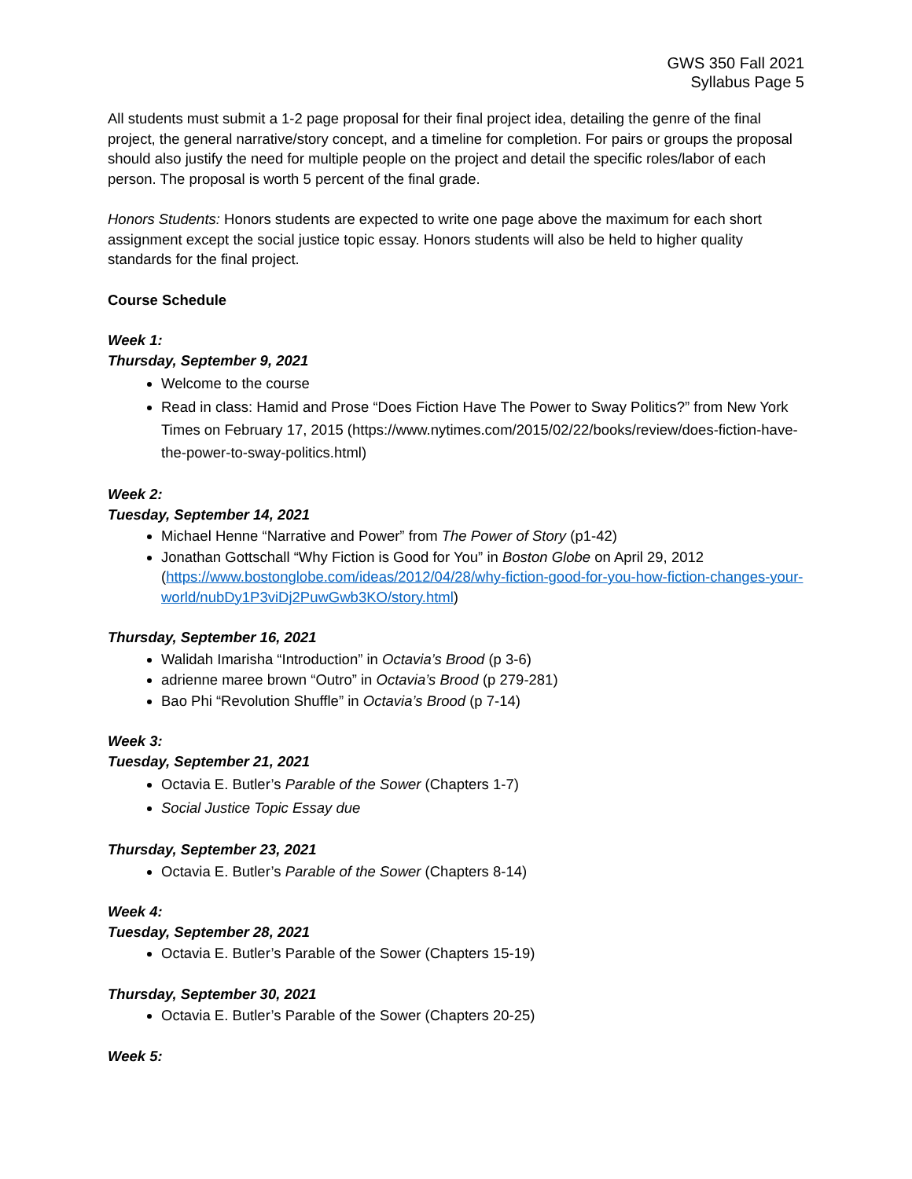GWS 350 Fall 2021
Syllabus Page 5
All students must submit a 1-2 page proposal for their final project idea, detailing the genre of the final project, the general narrative/story concept, and a timeline for completion. For pairs or groups the proposal should also justify the need for multiple people on the project and detail the specific roles/labor of each person. The proposal is worth 5 percent of the final grade.
Honors Students: Honors students are expected to write one page above the maximum for each short assignment except the social justice topic essay. Honors students will also be held to higher quality standards for the final project.
Course Schedule
Week 1:
Thursday, September 9, 2021
Welcome to the course
Read in class: Hamid and Prose “Does Fiction Have The Power to Sway Politics?” from New York Times on February 17, 2015 (https://www.nytimes.com/2015/02/22/books/review/does-fiction-have-the-power-to-sway-politics.html)
Week 2:
Tuesday, September 14, 2021
Michael Henne “Narrative and Power” from The Power of Story (p1-42)
Jonathan Gottschall “Why Fiction is Good for You” in Boston Globe on April 29, 2012 (https://www.bostonglobe.com/ideas/2012/04/28/why-fiction-good-for-you-how-fiction-changes-your-world/nubDy1P3viDj2PuwGwb3KO/story.html)
Thursday, September 16, 2021
Walidah Imarisha “Introduction” in Octavia’s Brood (p 3-6)
adrienne maree brown “Outro” in Octavia’s Brood (p 279-281)
Bao Phi “Revolution Shuffle” in Octavia’s Brood (p 7-14)
Week 3:
Tuesday, September 21, 2021
Octavia E. Butler’s Parable of the Sower (Chapters 1-7)
Social Justice Topic Essay due
Thursday, September 23, 2021
Octavia E. Butler’s Parable of the Sower (Chapters 8-14)
Week 4:
Tuesday, September 28, 2021
Octavia E. Butler’s Parable of the Sower (Chapters 15-19)
Thursday, September 30, 2021
Octavia E. Butler’s Parable of the Sower (Chapters 20-25)
Week 5: